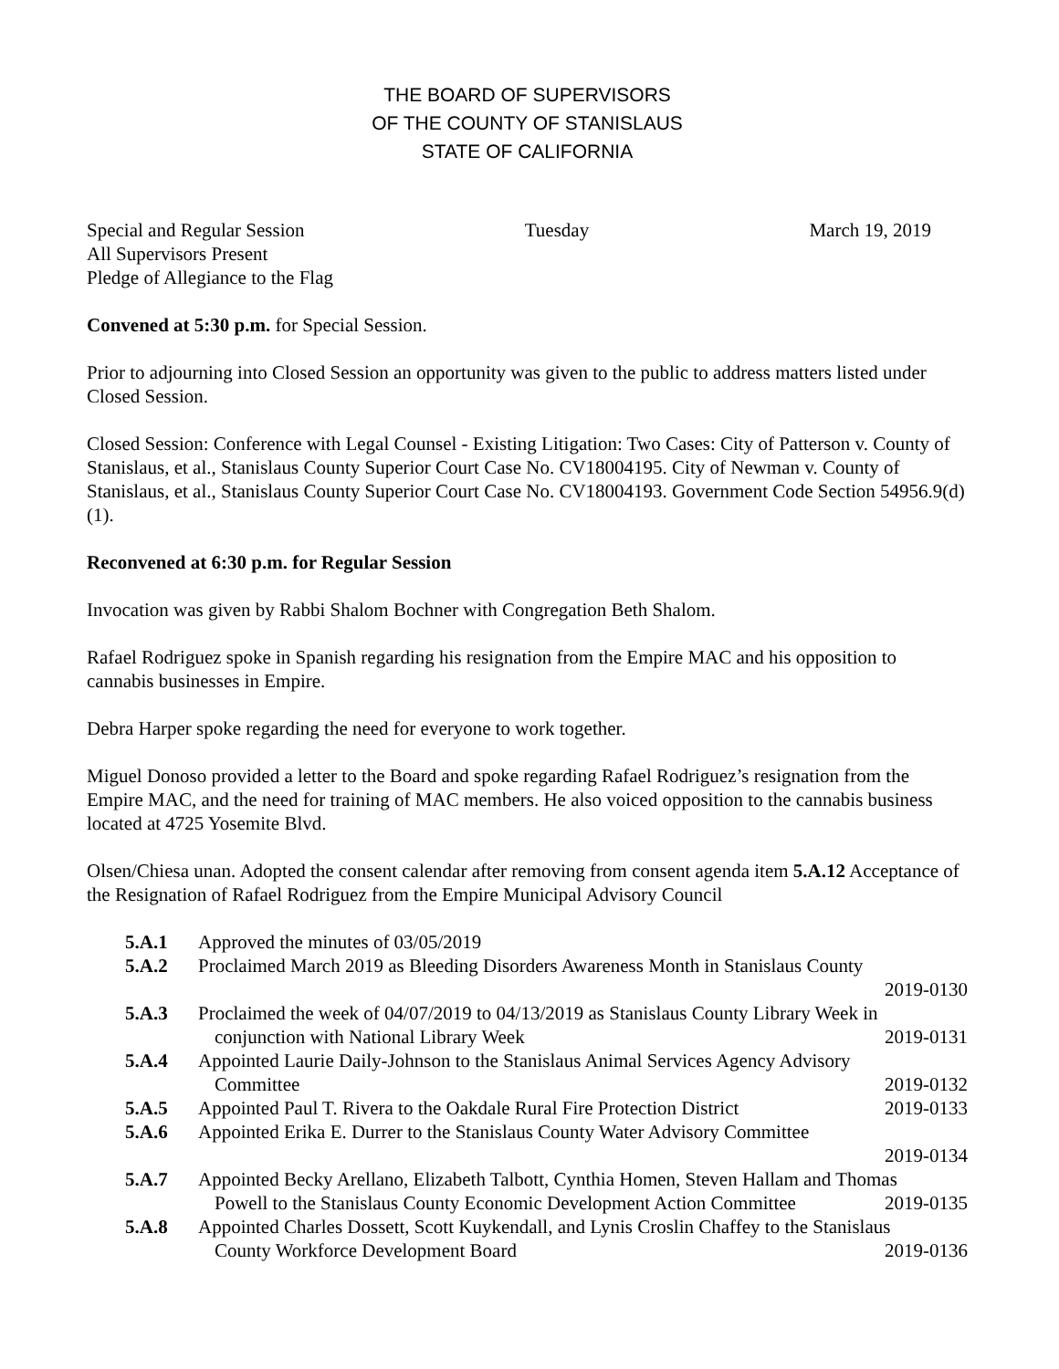THE BOARD OF SUPERVISORS
OF THE COUNTY OF STANISLAUS
STATE OF CALIFORNIA
Special and Regular Session Tuesday March 19, 2019
All Supervisors Present
Pledge of Allegiance to the Flag
Convened at 5:30 p.m. for Special Session.
Prior to adjourning into Closed Session an opportunity was given to the public to address matters listed under Closed Session.
Closed Session: Conference with Legal Counsel - Existing Litigation: Two Cases: City of Patterson v. County of Stanislaus, et al., Stanislaus County Superior Court Case No. CV18004195. City of Newman v. County of Stanislaus, et al., Stanislaus County Superior Court Case No. CV18004193. Government Code Section 54956.9(d)(1).
Reconvened at 6:30 p.m. for Regular Session
Invocation was given by Rabbi Shalom Bochner with Congregation Beth Shalom.
Rafael Rodriguez spoke in Spanish regarding his resignation from the Empire MAC and his opposition to cannabis businesses in Empire.
Debra Harper spoke regarding the need for everyone to work together.
Miguel Donoso provided a letter to the Board and spoke regarding Rafael Rodriguez’s resignation from the Empire MAC, and the need for training of MAC members. He also voiced opposition to the cannabis business located at 4725 Yosemite Blvd.
Olsen/Chiesa unan. Adopted the consent calendar after removing from consent agenda item 5.A.12 Acceptance of the Resignation of Rafael Rodriguez from the Empire Municipal Advisory Council
5.A.1 Approved the minutes of 03/05/2019
5.A.2 Proclaimed March 2019 as Bleeding Disorders Awareness Month in Stanislaus County
2019-0130
5.A.3 Proclaimed the week of 04/07/2019 to 04/13/2019 as Stanislaus County Library Week in
conjunction with National Library Week 2019-0131
5.A.4 Appointed Laurie Daily-Johnson to the Stanislaus Animal Services Agency Advisory
Committee 2019-0132
5.A.5 Appointed Paul T. Rivera to the Oakdale Rural Fire Protection District 2019-0133
5.A.6 Appointed Erika E. Durrer to the Stanislaus County Water Advisory Committee
2019-0134
5.A.7 Appointed Becky Arellano, Elizabeth Talbott, Cynthia Homen, Steven Hallam and Thomas
Powell to the Stanislaus County Economic Development Action Committee 2019-0135
5.A.8 Appointed Charles Dossett, Scott Kuykendall, and Lynis Croslin Chaffey to the Stanislaus
County Workforce Development Board 2019-0136